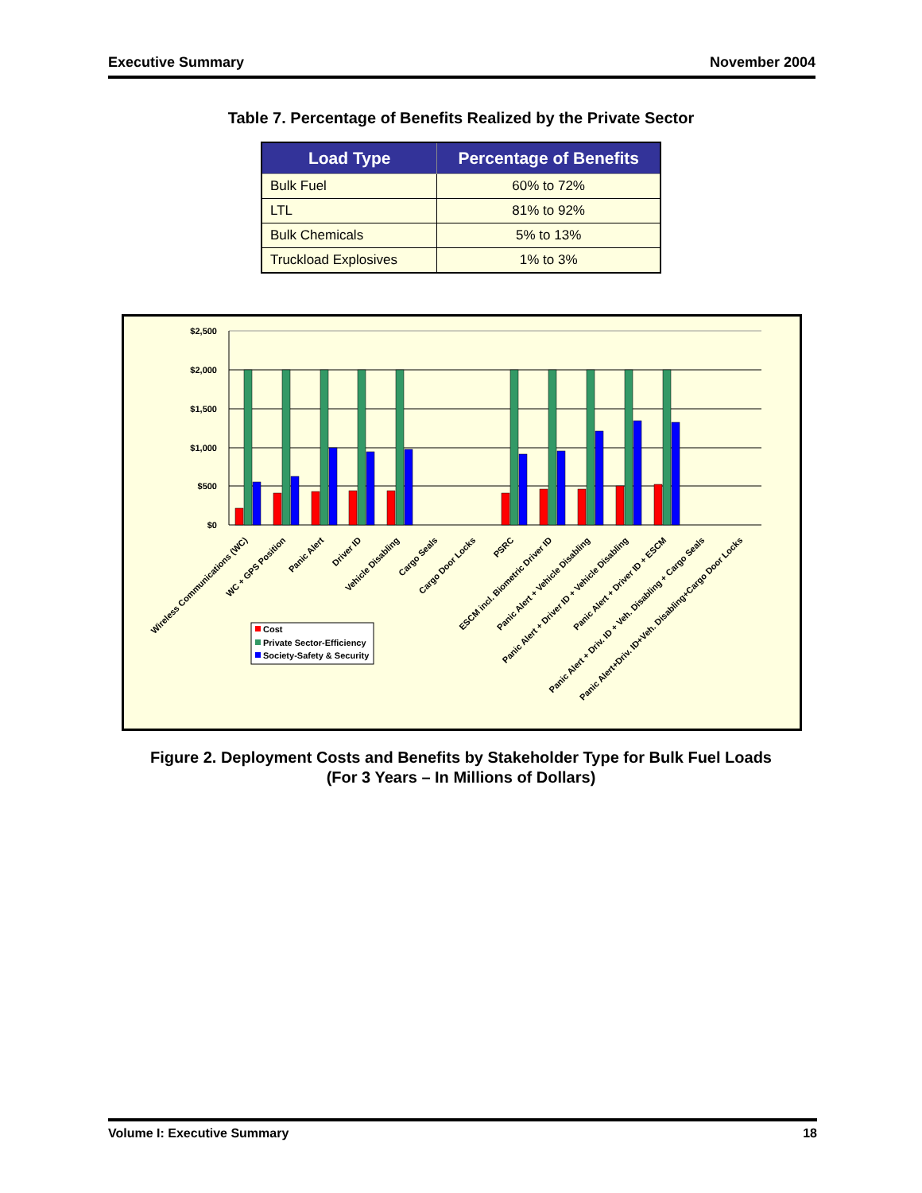Executive Summary November 2004
Table 7. Percentage of Benefits Realized by the Private Sector
| Load Type | Percentage of Benefits |
| --- | --- |
| Bulk Fuel | 60% to 72% |
| LTL | 81% to 92% |
| Bulk Chemicals | 5% to 13% |
| Truckload Explosives | 1% to 3% |
$2,500
$2,000
$1,500
$1,000
$500
$0
Wireless Communications (WC)
WC + GPS Position
Panic Alert
Driver ID
Vehicle Disabling
Cargo Seals
Cargo Door Locks
PSRC
ESCM incl. Biometric Driver ID
Panic Alert + Vehicle Disabling
Panic Alert + Driver ID + Vehicle Disabling
Panic Alert + Driver ID + ESCM
Panic Alert + Driv. ID + Veh. Disabling + Cargo Seals
Panic Alert+Driv. ID+Veh. Disabling+Cargo Door Locks
Cost
Private Sector-Efficiency
Society-Safety & Security
Figure 2. Deployment Costs and Benefits by Stakeholder Type for Bulk Fuel Loads
(For 3 Years – In Millions of Dollars)
Volume I: Executive Summary 18